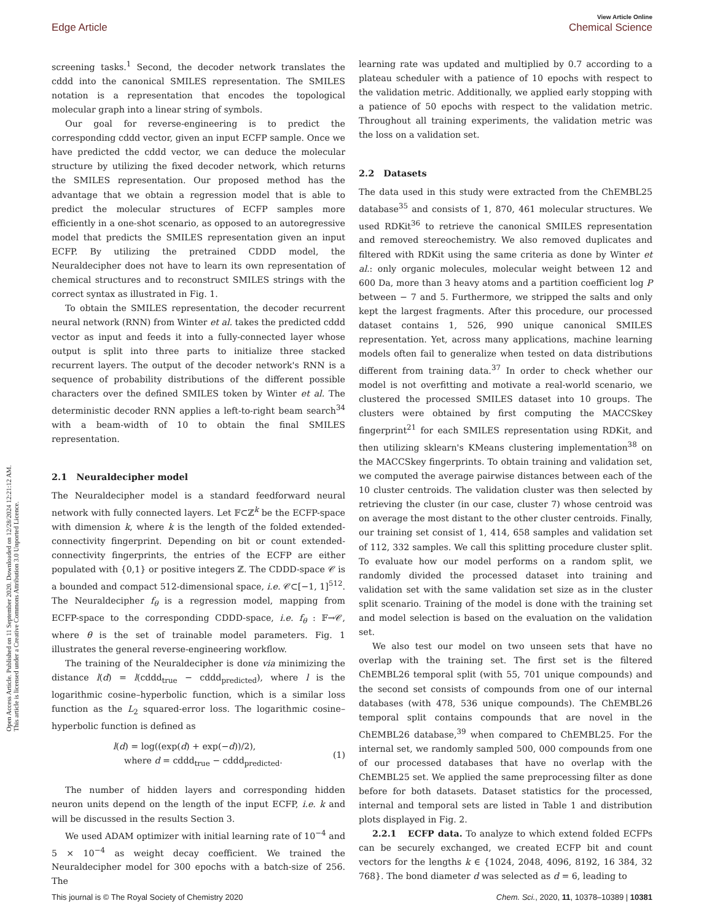Open Access Article. Published on 11 September 2020. Downloaded on 12/28/2024 12:21:12 AM.
This article is licensed under a Creative Commons Attribution 3.0 Unported Licence.
View Article Online
Edge Article Chemical Science
screening tasks.<sup>1</sup> Second, the decoder network translates the cddd into the canonical SMILES representation. The SMILES notation is a representation that encodes the topological molecular graph into a linear string of symbols.
Our goal for reverse-engineering is to predict the corresponding cddd vector, given an input ECFP sample. Once we have predicted the cddd vector, we can deduce the molecular structure by utilizing the fixed decoder network, which returns the SMILES representation. Our proposed method has the advantage that we obtain a regression model that is able to predict the molecular structures of ECFP samples more efficiently in a one-shot scenario, as opposed to an autoregressive model that predicts the SMILES representation given an input ECFP. By utilizing the pretrained CDDD model, the Neuraldecipher does not have to learn its own representation of chemical structures and to reconstruct SMILES strings with the correct syntax as illustrated in Fig. 1.
To obtain the SMILES representation, the decoder recurrent neural network (RNN) from Winter et al. takes the predicted cddd vector as input and feeds it into a fully-connected layer whose output is split into three parts to initialize three stacked recurrent layers. The output of the decoder network's RNN is a sequence of probability distributions of the different possible characters over the defined SMILES token by Winter et al. The deterministic decoder RNN applies a left-to-right beam search<sup>34</sup> with a beam-width of 10 to obtain the final SMILES representation.
2.1 Neuraldecipher model
The Neuraldecipher model is a standard feedforward neural network with fully connected layers. Let 𝔽⊂ℤ<sup>k</sup> be the ECFP-space with dimension k, where k is the length of the folded extended-connectivity fingerprint. Depending on bit or count extended-connectivity fingerprints, the entries of the ECFP are either populated with {0,1} or positive integers ℤ. The CDDD-space 𝒞 is a bounded and compact 512-dimensional space, i.e. 𝒞⊂[−1, 1]<sup>512</sup>. The Neuraldecipher f<sub>θ</sub> is a regression model, mapping from ECFP-space to the corresponding CDDD-space, i.e. f<sub>θ</sub> : 𝔽→𝒞, where θ is the set of trainable model parameters. Fig. 1 illustrates the general reverse-engineering workflow.
The training of the Neuraldecipher is done via minimizing the distance l(d) = l(cddd<sub>true</sub> − cddd<sub>predicted</sub>), where l is the logarithmic cosine–hyperbolic function, which is a similar loss function as the L<sub>2</sub> squared-error loss. The logarithmic cosine–hyperbolic function is defined as
l(d) = log((exp(d) + exp(−d))/2),
where d = cddd<sub>true</sub> − cddd<sub>predicted</sub>.
(1)
The number of hidden layers and corresponding hidden neuron units depend on the length of the input ECFP, i.e. k and will be discussed in the results Section 3.
We used ADAM optimizer with initial learning rate of 10<sup>−4</sup> and 5 × 10<sup>−4</sup> as weight decay coefficient. We trained the Neuraldecipher model for 300 epochs with a batch-size of 256. The
learning rate was updated and multiplied by 0.7 according to a plateau scheduler with a patience of 10 epochs with respect to the validation metric. Additionally, we applied early stopping with a patience of 50 epochs with respect to the validation metric. Throughout all training experiments, the validation metric was the loss on a validation set.
2.2 Datasets
The data used in this study were extracted from the ChEMBL25 database<sup>35</sup> and consists of 1, 870, 461 molecular structures. We used RDKit<sup>36</sup> to retrieve the canonical SMILES representation and removed stereochemistry. We also removed duplicates and filtered with RDKit using the same criteria as done by Winter et al.: only organic molecules, molecular weight between 12 and 600 Da, more than 3 heavy atoms and a partition coefficient log P between − 7 and 5. Furthermore, we stripped the salts and only kept the largest fragments. After this procedure, our processed dataset contains 1, 526, 990 unique canonical SMILES representation. Yet, across many applications, machine learning models often fail to generalize when tested on data distributions different from training data.<sup>37</sup> In order to check whether our model is not overfitting and motivate a real-world scenario, we clustered the processed SMILES dataset into 10 groups. The clusters were obtained by first computing the MACCSkey fingerprint<sup>21</sup> for each SMILES representation using RDKit, and then utilizing sklearn's KMeans clustering implementation<sup>38</sup> on the MACCSkey fingerprints. To obtain training and validation set, we computed the average pairwise distances between each of the 10 cluster centroids. The validation cluster was then selected by retrieving the cluster (in our case, cluster 7) whose centroid was on average the most distant to the other cluster centroids. Finally, our training set consist of 1, 414, 658 samples and validation set of 112, 332 samples. We call this splitting procedure cluster split. To evaluate how our model performs on a random split, we randomly divided the processed dataset into training and validation set with the same validation set size as in the cluster split scenario. Training of the model is done with the training set and model selection is based on the evaluation on the validation set.
We also test our model on two unseen sets that have no overlap with the training set. The first set is the filtered ChEMBL26 temporal split (with 55, 701 unique compounds) and the second set consists of compounds from one of our internal databases (with 478, 536 unique compounds). The ChEMBL26 temporal split contains compounds that are novel in the ChEMBL26 database,<sup>39</sup> when compared to ChEMBL25. For the internal set, we randomly sampled 500, 000 compounds from one of our processed databases that have no overlap with the ChEMBL25 set. We applied the same preprocessing filter as done before for both datasets. Dataset statistics for the processed, internal and temporal sets are listed in Table 1 and distribution plots displayed in Fig. 2.
2.2.1 ECFP data. To analyze to which extend folded ECFPs can be securely exchanged, we created ECFP bit and count vectors for the lengths k ∈ {1024, 2048, 4096, 8192, 16 384, 32 768}. The bond diameter d was selected as d = 6, leading to
This journal is © The Royal Society of Chemistry 2020 Chem. Sci., 2020, 11, 10378–10389 | 10381